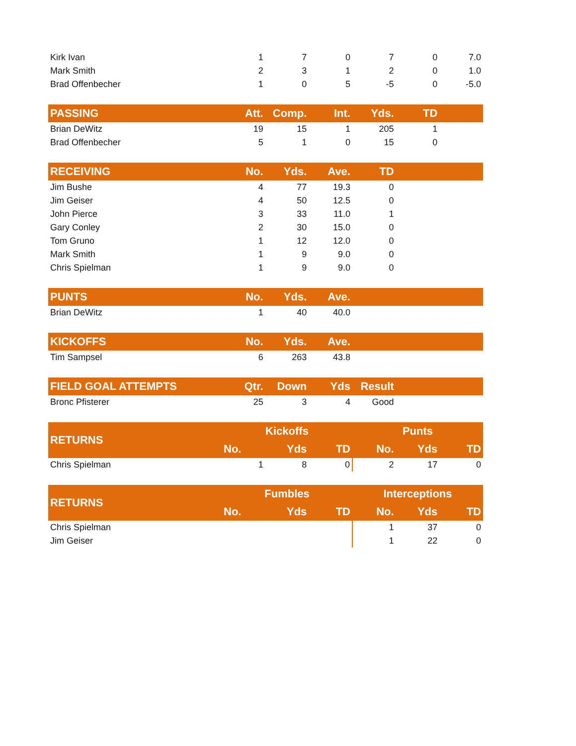| Kirk Ivan | 1 | 7 | 0 | 7 | 0 | 7.0 |
| Mark Smith | 2 | 3 | 1 | 2 | 0 | 1.0 |
| Brad Offenbecher | 1 | 0 | 5 | -5 | 0 | -5.0 |
| PASSING | Att. | Comp. | Int. | Yds. | TD | |
| --- | --- | --- | --- | --- | --- | --- |
| Brian DeWitz | 19 | 15 | 1 | 205 | 1 | |
| Brad Offenbecher | 5 | 1 | 0 | 15 | 0 | |
| RECEIVING | No. | Yds. | Ave. | TD | | |
| --- | --- | --- | --- | --- | --- | --- |
| Jim Bushe | 4 | 77 | 19.3 | 0 | | |
| Jim Geiser | 4 | 50 | 12.5 | 0 | | |
| John Pierce | 3 | 33 | 11.0 | 1 | | |
| Gary Conley | 2 | 30 | 15.0 | 0 | | |
| Tom Gruno | 1 | 12 | 12.0 | 0 | | |
| Mark Smith | 1 | 9 | 9.0 | 0 | | |
| Chris Spielman | 1 | 9 | 9.0 | 0 | | |
| PUNTS | No. | Yds. | Ave. | | | |
| --- | --- | --- | --- | --- | --- | --- |
| Brian DeWitz | 1 | 40 | 40.0 | | | |
| KICKOFFS | No. | Yds. | Ave. | | | |
| --- | --- | --- | --- | --- | --- | --- |
| Tim Sampsel | 6 | 263 | 43.8 | | | |
| FIELD GOAL ATTEMPTS | Qtr. | Down | Yds | Result | | |
| --- | --- | --- | --- | --- | --- | --- |
| Bronc Pfisterer | 25 | 3 | 4 | Good | | |
| RETURNS | Kickoffs | | | Punts | | |
| --- | --- | --- | --- | --- | --- | --- |
| | No. | Yds | TD | No. | Yds | TD |
| Chris Spielman | 1 | 8 | 0 | 2 | 17 | 0 |
| RETURNS | Fumbles | | | Interceptions | | |
| --- | --- | --- | --- | --- | --- | --- |
| | No. | Yds | TD | No. | Yds | TD |
| Chris Spielman | | | | 1 | 37 | 0 |
| Jim Geiser | | | | 1 | 22 | 0 |